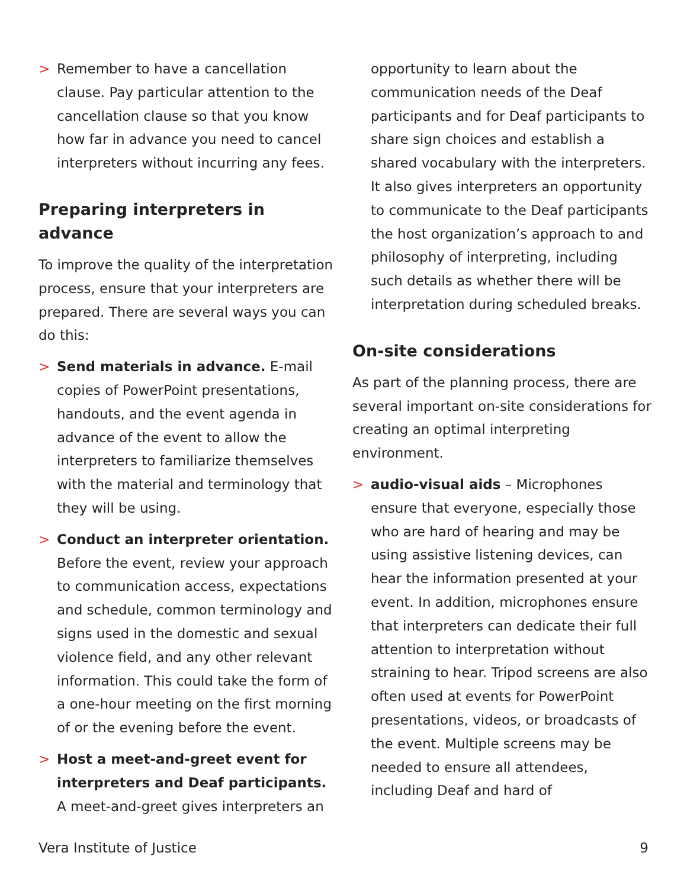> Remember to have a cancellation clause. Pay particular attention to the cancellation clause so that you know how far in advance you need to cancel interpreters without incurring any fees.
Preparing interpreters in advance
To improve the quality of the interpretation process, ensure that your interpreters are prepared. There are several ways you can do this:
> Send materials in advance. E-mail copies of PowerPoint presentations, handouts, and the event agenda in advance of the event to allow the interpreters to familiarize themselves with the material and terminology that they will be using.
> Conduct an interpreter orientation. Before the event, review your approach to communication access, expectations and schedule, common terminology and signs used in the domestic and sexual violence field, and any other relevant information. This could take the form of a one-hour meeting on the first morning of or the evening before the event.
> Host a meet-and-greet event for interpreters and Deaf participants. A meet-and-greet gives interpreters an
opportunity to learn about the communication needs of the Deaf participants and for Deaf participants to share sign choices and establish a shared vocabulary with the interpreters. It also gives interpreters an opportunity to communicate to the Deaf participants the host organization’s approach to and philosophy of interpreting, including such details as whether there will be interpretation during scheduled breaks.
On-site considerations
As part of the planning process, there are several important on-site considerations for creating an optimal interpreting environment.
> audio-visual aids – Microphones ensure that everyone, especially those who are hard of hearing and may be using assistive listening devices, can hear the information presented at your event. In addition, microphones ensure that interpreters can dedicate their full attention to interpretation without straining to hear. Tripod screens are also often used at events for PowerPoint presentations, videos, or broadcasts of the event. Multiple screens may be needed to ensure all attendees, including Deaf and hard of
Vera Institute of Justice 9